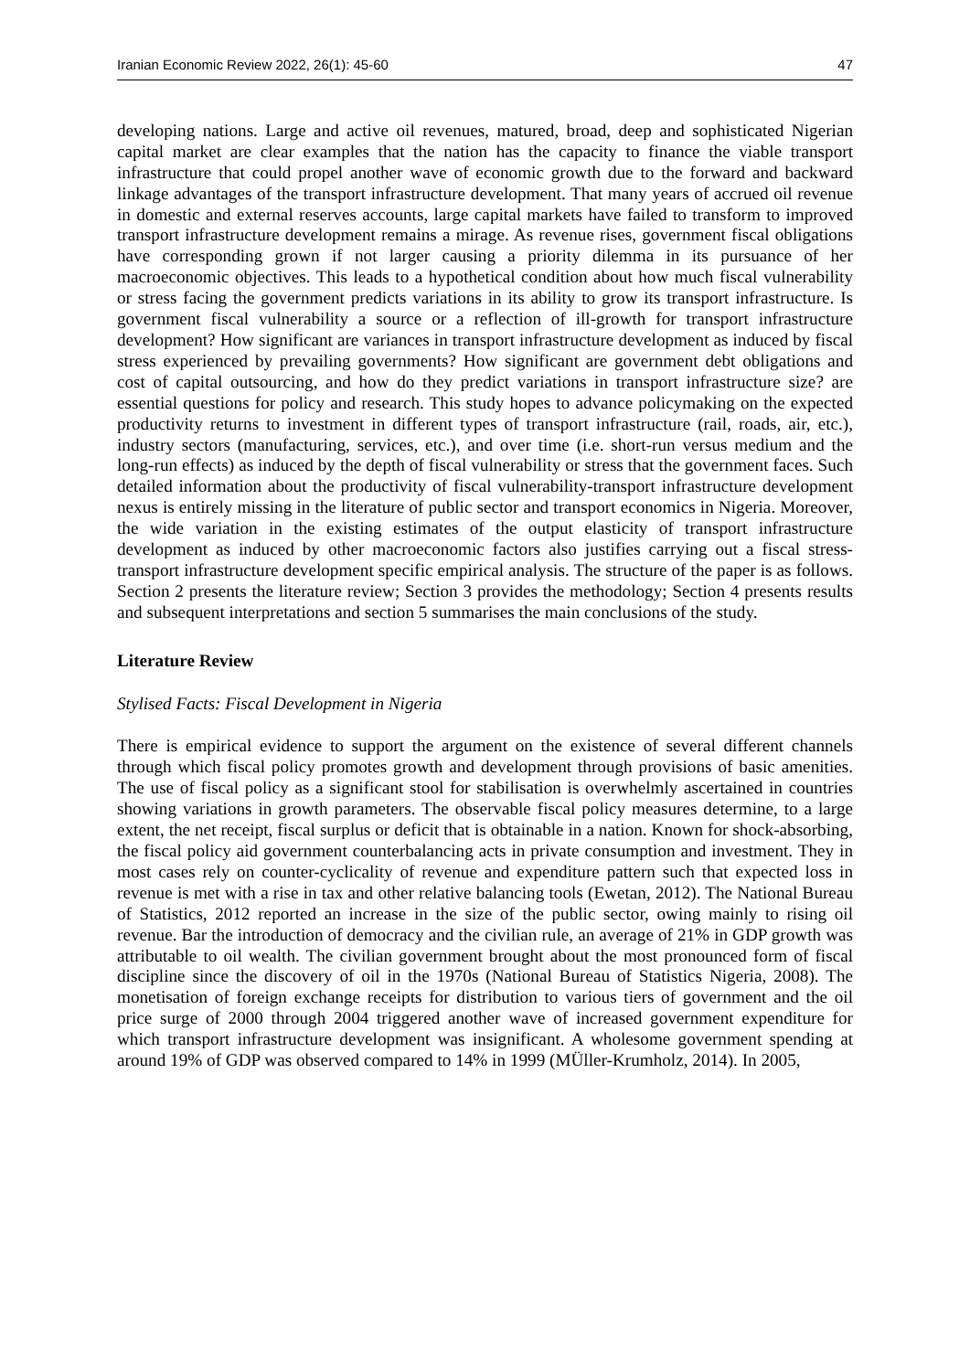Iranian Economic Review 2022, 26(1): 45-60 47
developing nations. Large and active oil revenues, matured, broad, deep and sophisticated Nigerian capital market are clear examples that the nation has the capacity to finance the viable transport infrastructure that could propel another wave of economic growth due to the forward and backward linkage advantages of the transport infrastructure development. That many years of accrued oil revenue in domestic and external reserves accounts, large capital markets have failed to transform to improved transport infrastructure development remains a mirage. As revenue rises, government fiscal obligations have corresponding grown if not larger causing a priority dilemma in its pursuance of her macroeconomic objectives. This leads to a hypothetical condition about how much fiscal vulnerability or stress facing the government predicts variations in its ability to grow its transport infrastructure. Is government fiscal vulnerability a source or a reflection of ill-growth for transport infrastructure development? How significant are variances in transport infrastructure development as induced by fiscal stress experienced by prevailing governments? How significant are government debt obligations and cost of capital outsourcing, and how do they predict variations in transport infrastructure size? are essential questions for policy and research. This study hopes to advance policymaking on the expected productivity returns to investment in different types of transport infrastructure (rail, roads, air, etc.), industry sectors (manufacturing, services, etc.), and over time (i.e. short-run versus medium and the long-run effects) as induced by the depth of fiscal vulnerability or stress that the government faces. Such detailed information about the productivity of fiscal vulnerability-transport infrastructure development nexus is entirely missing in the literature of public sector and transport economics in Nigeria. Moreover, the wide variation in the existing estimates of the output elasticity of transport infrastructure development as induced by other macroeconomic factors also justifies carrying out a fiscal stress-transport infrastructure development specific empirical analysis. The structure of the paper is as follows. Section 2 presents the literature review; Section 3 provides the methodology; Section 4 presents results and subsequent interpretations and section 5 summarises the main conclusions of the study.
Literature Review
Stylised Facts: Fiscal Development in Nigeria
There is empirical evidence to support the argument on the existence of several different channels through which fiscal policy promotes growth and development through provisions of basic amenities. The use of fiscal policy as a significant stool for stabilisation is overwhelmly ascertained in countries showing variations in growth parameters. The observable fiscal policy measures determine, to a large extent, the net receipt, fiscal surplus or deficit that is obtainable in a nation. Known for shock-absorbing, the fiscal policy aid government counterbalancing acts in private consumption and investment. They in most cases rely on counter-cyclicality of revenue and expenditure pattern such that expected loss in revenue is met with a rise in tax and other relative balancing tools (Ewetan, 2012). The National Bureau of Statistics, 2012 reported an increase in the size of the public sector, owing mainly to rising oil revenue. Bar the introduction of democracy and the civilian rule, an average of 21% in GDP growth was attributable to oil wealth. The civilian government brought about the most pronounced form of fiscal discipline since the discovery of oil in the 1970s (National Bureau of Statistics Nigeria, 2008). The monetisation of foreign exchange receipts for distribution to various tiers of government and the oil price surge of 2000 through 2004 triggered another wave of increased government expenditure for which transport infrastructure development was insignificant. A wholesome government spending at around 19% of GDP was observed compared to 14% in 1999 (MÜller-Krumholz, 2014). In 2005,